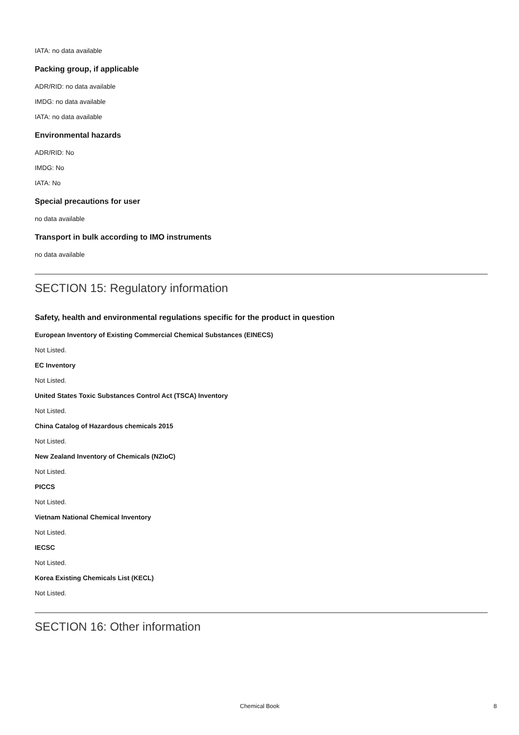IATA: no data available
Packing group, if applicable
ADR/RID: no data available
IMDG: no data available
IATA: no data available
Environmental hazards
ADR/RID: No
IMDG: No
IATA: No
Special precautions for user
no data available
Transport in bulk according to IMO instruments
no data available
SECTION 15: Regulatory information
Safety, health and environmental regulations specific for the product in question
European Inventory of Existing Commercial Chemical Substances (EINECS)
Not Listed.
EC Inventory
Not Listed.
United States Toxic Substances Control Act (TSCA) Inventory
Not Listed.
China Catalog of Hazardous chemicals 2015
Not Listed.
New Zealand Inventory of Chemicals (NZIoC)
Not Listed.
PICCS
Not Listed.
Vietnam National Chemical Inventory
Not Listed.
IECSC
Not Listed.
Korea Existing Chemicals List (KECL)
Not Listed.
SECTION 16: Other information
Chemical Book 8